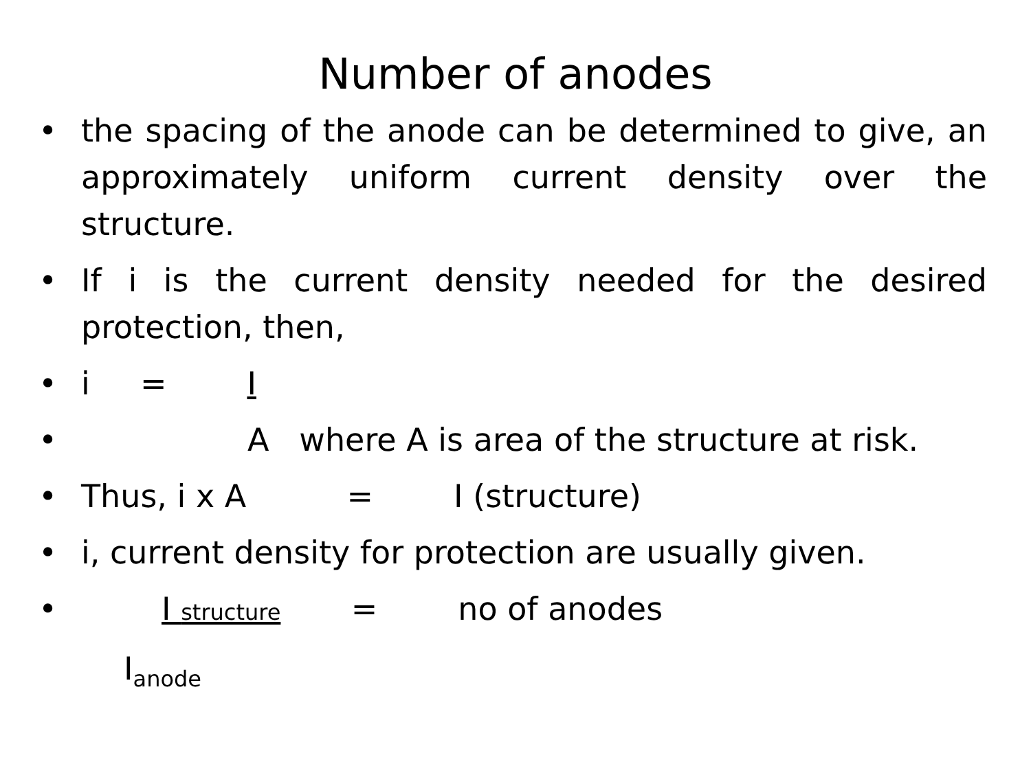Number of anodes
• the spacing of the anode can be determined to give, an approximately uniform current density over the structure.
• If i is the current density needed for the desired protection, then,
• i = I
• A where A is area of the structure at risk.
• Thus, i x A = I (structure)
• i, current density for protection are usually given.
• I structure = no of anodes
I<sub>anode</sub>